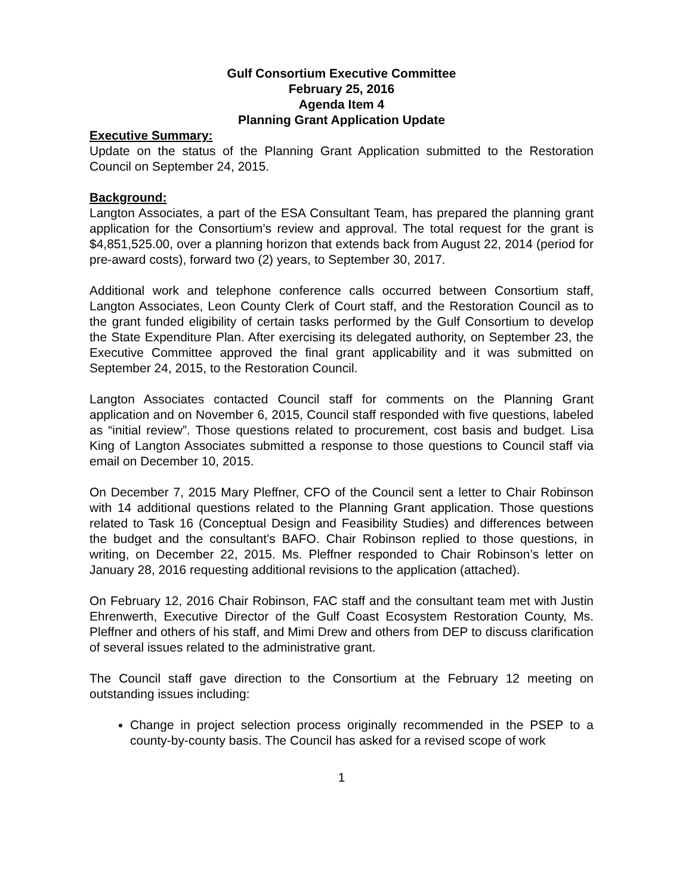Gulf Consortium Executive Committee
February 25, 2016
Agenda Item 4
Planning Grant Application Update
Executive Summary:
Update on the status of the Planning Grant Application submitted to the Restoration Council on September 24, 2015.
Background:
Langton Associates, a part of the ESA Consultant Team, has prepared the planning grant application for the Consortium’s review and approval. The total request for the grant is $4,851,525.00, over a planning horizon that extends back from August 22, 2014 (period for pre-award costs), forward two (2) years, to September 30, 2017.
Additional work and telephone conference calls occurred between Consortium staff, Langton Associates, Leon County Clerk of Court staff, and the Restoration Council as to the grant funded eligibility of certain tasks performed by the Gulf Consortium to develop the State Expenditure Plan. After exercising its delegated authority, on September 23, the Executive Committee approved the final grant applicability and it was submitted on September 24, 2015, to the Restoration Council.
Langton Associates contacted Council staff for comments on the Planning Grant application and on November 6, 2015, Council staff responded with five questions, labeled as “initial review”. Those questions related to procurement, cost basis and budget. Lisa King of Langton Associates submitted a response to those questions to Council staff via email on December 10, 2015.
On December 7, 2015 Mary Pleffner, CFO of the Council sent a letter to Chair Robinson with 14 additional questions related to the Planning Grant application. Those questions related to Task 16 (Conceptual Design and Feasibility Studies) and differences between the budget and the consultant’s BAFO. Chair Robinson replied to those questions, in writing, on December 22, 2015. Ms. Pleffner responded to Chair Robinson’s letter on January 28, 2016 requesting additional revisions to the application (attached).
On February 12, 2016 Chair Robinson, FAC staff and the consultant team met with Justin Ehrenwerth, Executive Director of the Gulf Coast Ecosystem Restoration County, Ms. Pleffner and others of his staff, and Mimi Drew and others from DEP to discuss clarification of several issues related to the administrative grant.
The Council staff gave direction to the Consortium at the February 12 meeting on outstanding issues including:
Change in project selection process originally recommended in the PSEP to a county-by-county basis. The Council has asked for a revised scope of work
1